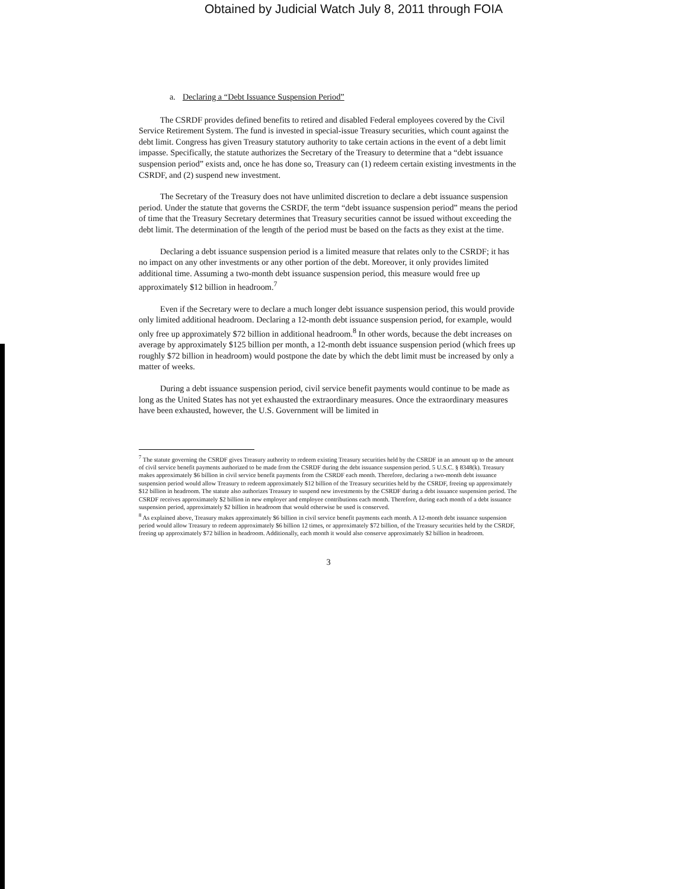Obtained by Judicial Watch July 8, 2011 through FOIA
a. Declaring a “Debt Issuance Suspension Period”
The CSRDF provides defined benefits to retired and disabled Federal employees covered by the Civil Service Retirement System. The fund is invested in special-issue Treasury securities, which count against the debt limit. Congress has given Treasury statutory authority to take certain actions in the event of a debt limit impasse. Specifically, the statute authorizes the Secretary of the Treasury to determine that a “debt issuance suspension period” exists and, once he has done so, Treasury can (1) redeem certain existing investments in the CSRDF, and (2) suspend new investment.
The Secretary of the Treasury does not have unlimited discretion to declare a debt issuance suspension period. Under the statute that governs the CSRDF, the term “debt issuance suspension period” means the period of time that the Treasury Secretary determines that Treasury securities cannot be issued without exceeding the debt limit. The determination of the length of the period must be based on the facts as they exist at the time.
Declaring a debt issuance suspension period is a limited measure that relates only to the CSRDF; it has no impact on any other investments or any other portion of the debt. Moreover, it only provides limited additional time. Assuming a two-month debt issuance suspension period, this measure would free up approximately $12 billion in headroom.<sup>7</sup>
Even if the Secretary were to declare a much longer debt issuance suspension period, this would provide only limited additional headroom. Declaring a 12-month debt issuance suspension period, for example, would only free up approximately $72 billion in additional headroom.<sup>8</sup> In other words, because the debt increases on average by approximately $125 billion per month, a 12-month debt issuance suspension period (which frees up roughly $72 billion in headroom) would postpone the date by which the debt limit must be increased by only a matter of weeks.
During a debt issuance suspension period, civil service benefit payments would continue to be made as long as the United States has not yet exhausted the extraordinary measures. Once the extraordinary measures have been exhausted, however, the U.S. Government will be limited in
<sup>7</sup> The statute governing the CSRDF gives Treasury authority to redeem existing Treasury securities held by the CSRDF in an amount up to the amount of civil service benefit payments authorized to be made from the CSRDF during the debt issuance suspension period. 5 U.S.C. § 8348(k). Treasury makes approximately $6 billion in civil service benefit payments from the CSRDF each month. Therefore, declaring a two-month debt issuance suspension period would allow Treasury to redeem approximately $12 billion of the Treasury securities held by the CSRDF, freeing up approximately $12 billion in headroom. The statute also authorizes Treasury to suspend new investments by the CSRDF during a debt issuance suspension period. The CSRDF receives approximately $2 billion in new employer and employee contributions each month. Therefore, during each month of a debt issuance suspension period, approximately $2 billion in headroom that would otherwise be used is conserved.
<sup>8</sup> As explained above, Treasury makes approximately $6 billion in civil service benefit payments each month. A 12-month debt issuance suspension period would allow Treasury to redeem approximately $6 billion 12 times, or approximately $72 billion, of the Treasury securities held by the CSRDF, freeing up approximately $72 billion in headroom. Additionally, each month it would also conserve approximately $2 billion in headroom.
3